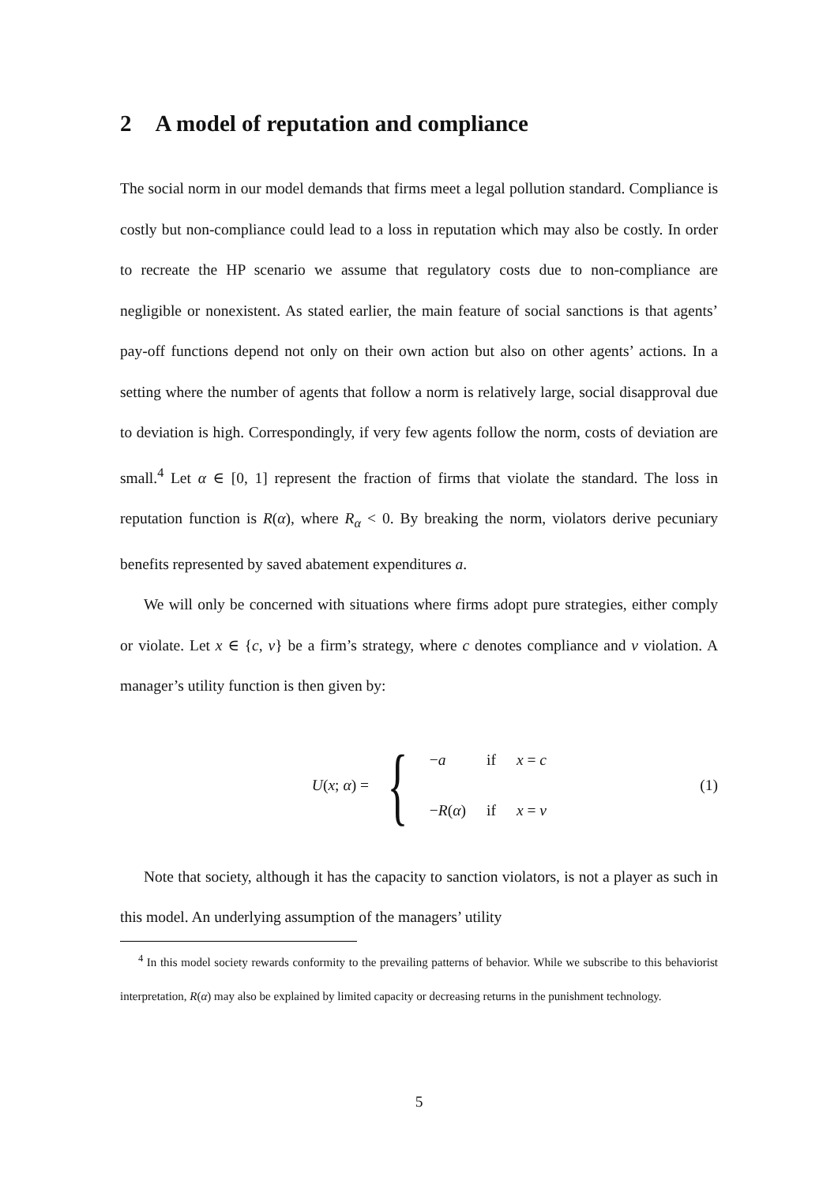2 A model of reputation and compliance
The social norm in our model demands that firms meet a legal pollution standard. Compliance is costly but non-compliance could lead to a loss in reputation which may also be costly. In order to recreate the HP scenario we assume that regulatory costs due to non-compliance are negligible or nonexistent. As stated earlier, the main feature of social sanctions is that agents’ pay-off functions depend not only on their own action but also on other agents’ actions. In a setting where the number of agents that follow a norm is relatively large, social disapproval due to deviation is high. Correspondingly, if very few agents follow the norm, costs of deviation are small.<sup>4</sup> Let α ∈ [0, 1] represent the fraction of firms that violate the standard. The loss in reputation function is R(α), where R<sub>α</sub> < 0. By breaking the norm, violators derive pecuniary benefits represented by saved abatement expenditures a.
We will only be concerned with situations where firms adopt pure strategies, either comply or violate. Let x ∈ {c, v} be a firm’s strategy, where c denotes compliance and v violation. A manager’s utility function is then given by:
U(x; α) =
{
| − a | if | x = c |
| − R ( α ) | if | x = v |
(1)
Note that society, although it has the capacity to sanction violators, is not a player as such in this model. An underlying assumption of the managers’ utility
<sup>4</sup> In this model society rewards conformity to the prevailing patterns of behavior. While we subscribe to this behaviorist interpretation, R(α) may also be explained by limited capacity or decreasing returns in the punishment technology.
5